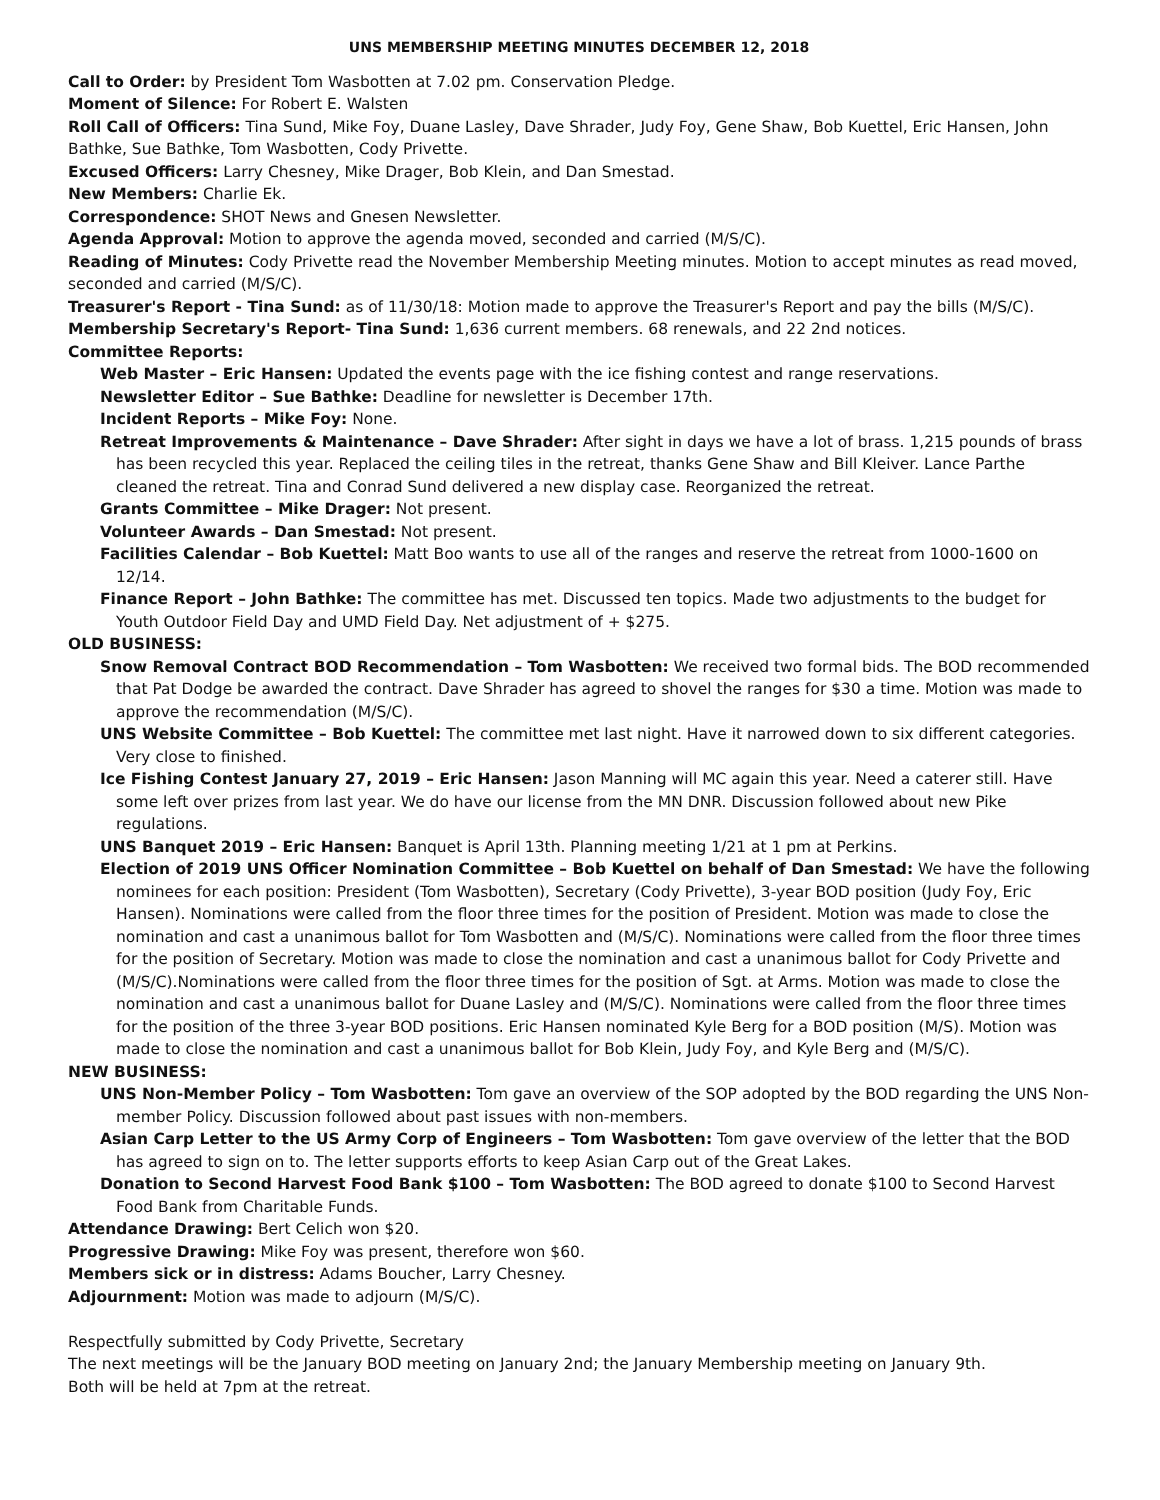UNS MEMBERSHIP MEETING MINUTES DECEMBER 12, 2018
Call to Order: by President Tom Wasbotten at 7.02 pm. Conservation Pledge.
Moment of Silence: For Robert E. Walsten
Roll Call of Officers: Tina Sund, Mike Foy, Duane Lasley, Dave Shrader, Judy Foy, Gene Shaw, Bob Kuettel, Eric Hansen, John Bathke, Sue Bathke, Tom Wasbotten, Cody Privette.
Excused Officers: Larry Chesney, Mike Drager, Bob Klein, and Dan Smestad.
New Members: Charlie Ek.
Correspondence: SHOT News and Gnesen Newsletter.
Agenda Approval: Motion to approve the agenda moved, seconded and carried (M/S/C).
Reading of Minutes: Cody Privette read the November Membership Meeting minutes. Motion to accept minutes as read moved, seconded and carried (M/S/C).
Treasurer's Report - Tina Sund: as of 11/30/18: Motion made to approve the Treasurer's Report and pay the bills (M/S/C).
Membership Secretary's Report- Tina Sund: 1,636 current members. 68 renewals, and 22 2nd notices.
Committee Reports:
Web Master – Eric Hansen: Updated the events page with the ice fishing contest and range reservations.
Newsletter Editor – Sue Bathke: Deadline for newsletter is December 17th.
Incident Reports – Mike Foy: None.
Retreat Improvements & Maintenance – Dave Shrader: After sight in days we have a lot of brass. 1,215 pounds of brass has been recycled this year. Replaced the ceiling tiles in the retreat, thanks Gene Shaw and Bill Kleiver. Lance Parthe cleaned the retreat. Tina and Conrad Sund delivered a new display case. Reorganized the retreat.
Grants Committee – Mike Drager: Not present.
Volunteer Awards – Dan Smestad: Not present.
Facilities Calendar – Bob Kuettel: Matt Boo wants to use all of the ranges and reserve the retreat from 1000-1600 on 12/14.
Finance Report – John Bathke: The committee has met. Discussed ten topics. Made two adjustments to the budget for Youth Outdoor Field Day and UMD Field Day. Net adjustment of + $275.
OLD BUSINESS:
Snow Removal Contract BOD Recommendation – Tom Wasbotten: We received two formal bids. The BOD recommended that Pat Dodge be awarded the contract. Dave Shrader has agreed to shovel the ranges for $30 a time. Motion was made to approve the recommendation (M/S/C).
UNS Website Committee – Bob Kuettel: The committee met last night. Have it narrowed down to six different categories. Very close to finished.
Ice Fishing Contest January 27, 2019 – Eric Hansen: Jason Manning will MC again this year. Need a caterer still. Have some left over prizes from last year. We do have our license from the MN DNR. Discussion followed about new Pike regulations.
UNS Banquet 2019 – Eric Hansen: Banquet is April 13th. Planning meeting 1/21 at 1 pm at Perkins.
Election of 2019 UNS Officer Nomination Committee – Bob Kuettel on behalf of Dan Smestad: We have the following nominees for each position: President (Tom Wasbotten), Secretary (Cody Privette), 3-year BOD position (Judy Foy, Eric Hansen). Nominations were called from the floor three times for the position of President. Motion was made to close the nomination and cast a unanimous ballot for Tom Wasbotten and (M/S/C). Nominations were called from the floor three times for the position of Secretary. Motion was made to close the nomination and cast a unanimous ballot for Cody Privette and (M/S/C).Nominations were called from the floor three times for the position of Sgt. at Arms. Motion was made to close the nomination and cast a unanimous ballot for Duane Lasley and (M/S/C). Nominations were called from the floor three times for the position of the three 3-year BOD positions. Eric Hansen nominated Kyle Berg for a BOD position (M/S). Motion was made to close the nomination and cast a unanimous ballot for Bob Klein, Judy Foy, and Kyle Berg and (M/S/C).
NEW BUSINESS:
UNS Non-Member Policy – Tom Wasbotten: Tom gave an overview of the SOP adopted by the BOD regarding the UNS Non-member Policy. Discussion followed about past issues with non-members.
Asian Carp Letter to the US Army Corp of Engineers – Tom Wasbotten: Tom gave overview of the letter that the BOD has agreed to sign on to. The letter supports efforts to keep Asian Carp out of the Great Lakes.
Donation to Second Harvest Food Bank $100 – Tom Wasbotten: The BOD agreed to donate $100 to Second Harvest Food Bank from Charitable Funds.
Attendance Drawing: Bert Celich won $20.
Progressive Drawing: Mike Foy was present, therefore won $60.
Members sick or in distress: Adams Boucher, Larry Chesney.
Adjournment: Motion was made to adjourn (M/S/C).
Respectfully submitted by Cody Privette, Secretary
The next meetings will be the January BOD meeting on January 2nd; the January Membership meeting on January 9th.
Both will be held at 7pm at the retreat.